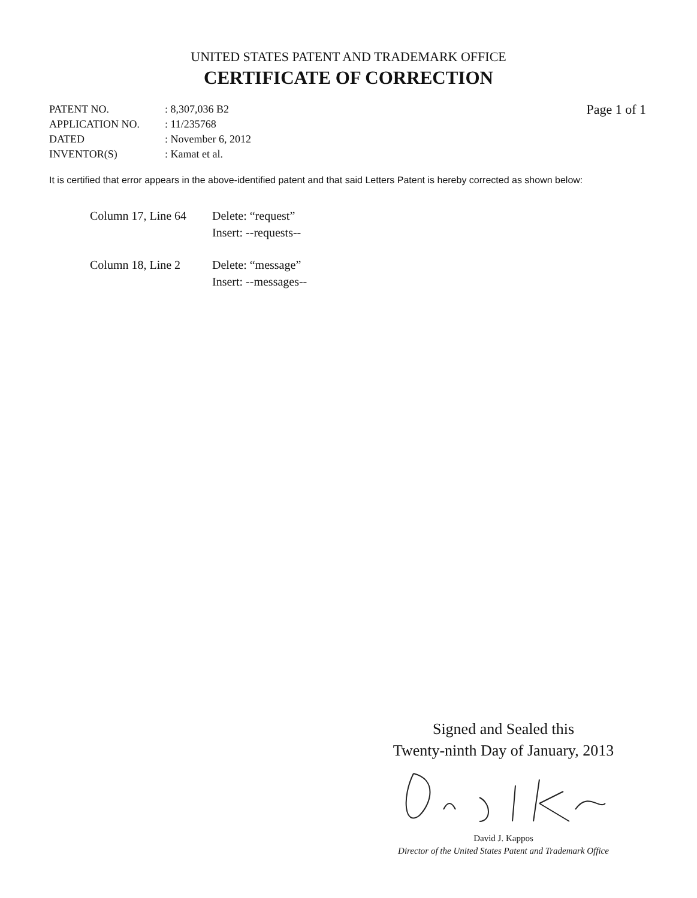UNITED STATES PATENT AND TRADEMARK OFFICE
CERTIFICATE OF CORRECTION
| PATENT NO. | : 8,307,036 B2 |
| APPLICATION NO. | : 11/235768 |
| DATED | : November 6, 2012 |
| INVENTOR(S) | : Kamat et al. |
Page 1 of 1
It is certified that error appears in the above-identified patent and that said Letters Patent is hereby corrected as shown below:
| Column 17, Line 64 | Delete: “request” Insert: --requests-- |
| Column 18, Line 2 | Delete: “message” Insert: --messages-- |
Signed and Sealed this
Twenty-ninth Day of January, 2013
David J. Kappos
Director of the United States Patent and Trademark Office